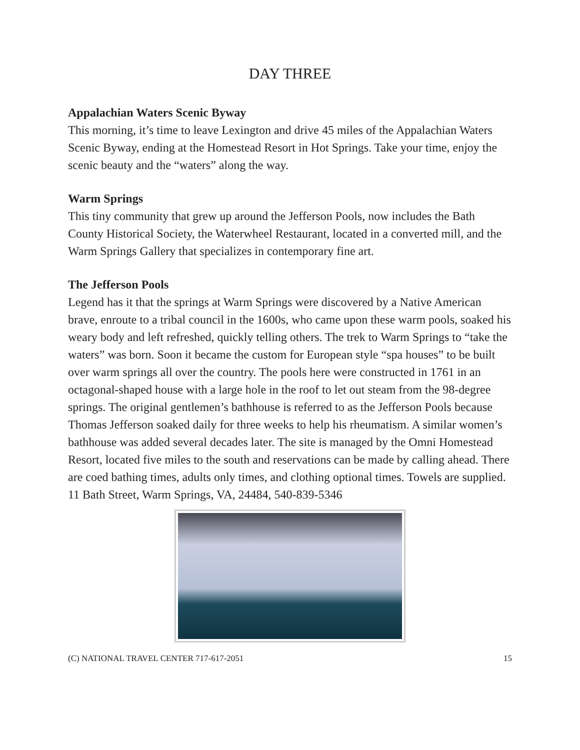DAY THREE
Appalachian Waters Scenic Byway
This morning, it’s time to leave Lexington and drive 45 miles of the Appalachian Waters Scenic Byway, ending at the Homestead Resort in Hot Springs. Take your time, enjoy the scenic beauty and the “waters” along the way.
Warm Springs
This tiny community that grew up around the Jefferson Pools, now includes the Bath County Historical Society, the Waterwheel Restaurant, located in a converted mill, and the Warm Springs Gallery that specializes in contemporary fine art.
The Jefferson Pools
Legend has it that the springs at Warm Springs were discovered by a Native American brave, enroute to a tribal council in the 1600s, who came upon these warm pools, soaked his weary body and left refreshed, quickly telling others. The trek to Warm Springs to “take the waters” was born. Soon it became the custom for European style “spa houses” to be built over warm springs all over the country. The pools here were constructed in 1761 in an octagonal-shaped house with a large hole in the roof to let out steam from the 98-degree springs. The original gentlemen’s bathhouse is referred to as the Jefferson Pools because Thomas Jefferson soaked daily for three weeks to help his rheumatism. A similar women’s bathhouse was added several decades later. The site is managed by the Omni Homestead Resort, located five miles to the south and reservations can be made by calling ahead. There are coed bathing times, adults only times, and clothing optional times. Towels are supplied.
11 Bath Street, Warm Springs, VA, 24484, 540-839-5346
(C) NATIONAL TRAVEL CENTER 717-617-2051 15